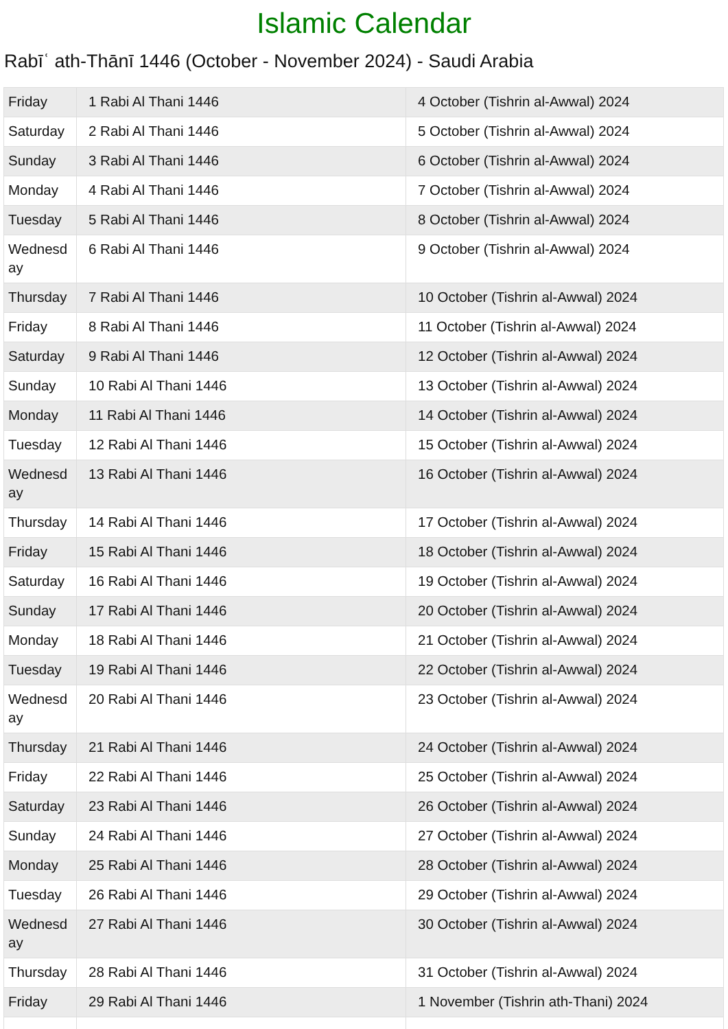Islamic Calendar
Rabīʿ ath-Thānī 1446 (October - November 2024) - Saudi Arabia
| Friday | 1 Rabi Al Thani 1446 | 4 October (Tishrin al-Awwal) 2024 |
| Saturday | 2 Rabi Al Thani 1446 | 5 October (Tishrin al-Awwal) 2024 |
| Sunday | 3 Rabi Al Thani 1446 | 6 October (Tishrin al-Awwal) 2024 |
| Monday | 4 Rabi Al Thani 1446 | 7 October (Tishrin al-Awwal) 2024 |
| Tuesday | 5 Rabi Al Thani 1446 | 8 October (Tishrin al-Awwal) 2024 |
| Wednesday | 6 Rabi Al Thani 1446 | 9 October (Tishrin al-Awwal) 2024 |
| Thursday | 7 Rabi Al Thani 1446 | 10 October (Tishrin al-Awwal) 2024 |
| Friday | 8 Rabi Al Thani 1446 | 11 October (Tishrin al-Awwal) 2024 |
| Saturday | 9 Rabi Al Thani 1446 | 12 October (Tishrin al-Awwal) 2024 |
| Sunday | 10 Rabi Al Thani 1446 | 13 October (Tishrin al-Awwal) 2024 |
| Monday | 11 Rabi Al Thani 1446 | 14 October (Tishrin al-Awwal) 2024 |
| Tuesday | 12 Rabi Al Thani 1446 | 15 October (Tishrin al-Awwal) 2024 |
| Wednesday | 13 Rabi Al Thani 1446 | 16 October (Tishrin al-Awwal) 2024 |
| Thursday | 14 Rabi Al Thani 1446 | 17 October (Tishrin al-Awwal) 2024 |
| Friday | 15 Rabi Al Thani 1446 | 18 October (Tishrin al-Awwal) 2024 |
| Saturday | 16 Rabi Al Thani 1446 | 19 October (Tishrin al-Awwal) 2024 |
| Sunday | 17 Rabi Al Thani 1446 | 20 October (Tishrin al-Awwal) 2024 |
| Monday | 18 Rabi Al Thani 1446 | 21 October (Tishrin al-Awwal) 2024 |
| Tuesday | 19 Rabi Al Thani 1446 | 22 October (Tishrin al-Awwal) 2024 |
| Wednesday | 20 Rabi Al Thani 1446 | 23 October (Tishrin al-Awwal) 2024 |
| Thursday | 21 Rabi Al Thani 1446 | 24 October (Tishrin al-Awwal) 2024 |
| Friday | 22 Rabi Al Thani 1446 | 25 October (Tishrin al-Awwal) 2024 |
| Saturday | 23 Rabi Al Thani 1446 | 26 October (Tishrin al-Awwal) 2024 |
| Sunday | 24 Rabi Al Thani 1446 | 27 October (Tishrin al-Awwal) 2024 |
| Monday | 25 Rabi Al Thani 1446 | 28 October (Tishrin al-Awwal) 2024 |
| Tuesday | 26 Rabi Al Thani 1446 | 29 October (Tishrin al-Awwal) 2024 |
| Wednesday | 27 Rabi Al Thani 1446 | 30 October (Tishrin al-Awwal) 2024 |
| Thursday | 28 Rabi Al Thani 1446 | 31 October (Tishrin al-Awwal) 2024 |
| Friday | 29 Rabi Al Thani 1446 | 1 November (Tishrin ath-Thani) 2024 |